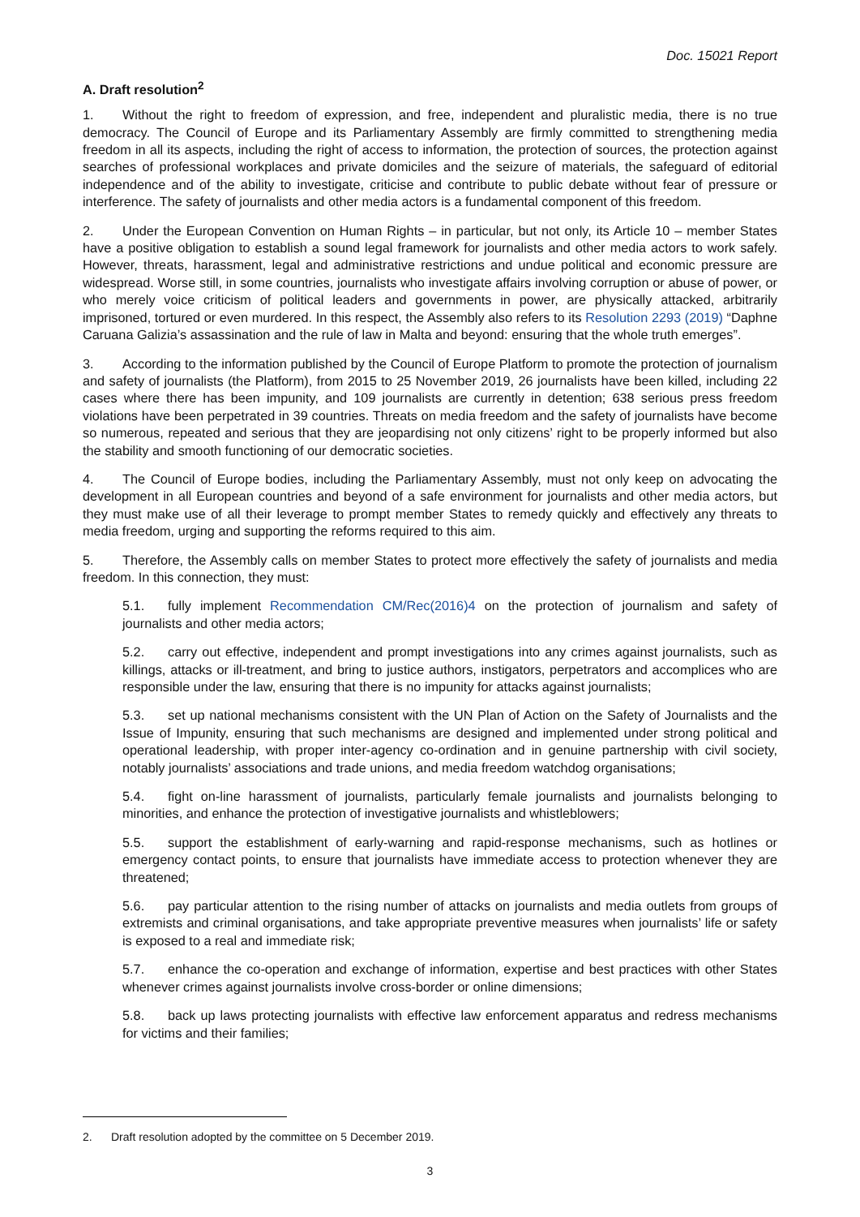Doc. 15021 Report
A. Draft resolution<sup>2</sup>
1. Without the right to freedom of expression, and free, independent and pluralistic media, there is no true democracy. The Council of Europe and its Parliamentary Assembly are firmly committed to strengthening media freedom in all its aspects, including the right of access to information, the protection of sources, the protection against searches of professional workplaces and private domiciles and the seizure of materials, the safeguard of editorial independence and of the ability to investigate, criticise and contribute to public debate without fear of pressure or interference. The safety of journalists and other media actors is a fundamental component of this freedom.
2. Under the European Convention on Human Rights – in particular, but not only, its Article 10 – member States have a positive obligation to establish a sound legal framework for journalists and other media actors to work safely. However, threats, harassment, legal and administrative restrictions and undue political and economic pressure are widespread. Worse still, in some countries, journalists who investigate affairs involving corruption or abuse of power, or who merely voice criticism of political leaders and governments in power, are physically attacked, arbitrarily imprisoned, tortured or even murdered. In this respect, the Assembly also refers to its Resolution 2293 (2019) “Daphne Caruana Galizia’s assassination and the rule of law in Malta and beyond: ensuring that the whole truth emerges”.
3. According to the information published by the Council of Europe Platform to promote the protection of journalism and safety of journalists (the Platform), from 2015 to 25 November 2019, 26 journalists have been killed, including 22 cases where there has been impunity, and 109 journalists are currently in detention; 638 serious press freedom violations have been perpetrated in 39 countries. Threats on media freedom and the safety of journalists have become so numerous, repeated and serious that they are jeopardising not only citizens’ right to be properly informed but also the stability and smooth functioning of our democratic societies.
4. The Council of Europe bodies, including the Parliamentary Assembly, must not only keep on advocating the development in all European countries and beyond of a safe environment for journalists and other media actors, but they must make use of all their leverage to prompt member States to remedy quickly and effectively any threats to media freedom, urging and supporting the reforms required to this aim.
5. Therefore, the Assembly calls on member States to protect more effectively the safety of journalists and media freedom. In this connection, they must:
5.1. fully implement Recommendation CM/Rec(2016)4 on the protection of journalism and safety of journalists and other media actors;
5.2. carry out effective, independent and prompt investigations into any crimes against journalists, such as killings, attacks or ill-treatment, and bring to justice authors, instigators, perpetrators and accomplices who are responsible under the law, ensuring that there is no impunity for attacks against journalists;
5.3. set up national mechanisms consistent with the UN Plan of Action on the Safety of Journalists and the Issue of Impunity, ensuring that such mechanisms are designed and implemented under strong political and operational leadership, with proper inter-agency co-ordination and in genuine partnership with civil society, notably journalists’ associations and trade unions, and media freedom watchdog organisations;
5.4. fight on-line harassment of journalists, particularly female journalists and journalists belonging to minorities, and enhance the protection of investigative journalists and whistleblowers;
5.5. support the establishment of early-warning and rapid-response mechanisms, such as hotlines or emergency contact points, to ensure that journalists have immediate access to protection whenever they are threatened;
5.6. pay particular attention to the rising number of attacks on journalists and media outlets from groups of extremists and criminal organisations, and take appropriate preventive measures when journalists’ life or safety is exposed to a real and immediate risk;
5.7. enhance the co-operation and exchange of information, expertise and best practices with other States whenever crimes against journalists involve cross-border or online dimensions;
5.8. back up laws protecting journalists with effective law enforcement apparatus and redress mechanisms for victims and their families;
2. Draft resolution adopted by the committee on 5 December 2019.
3